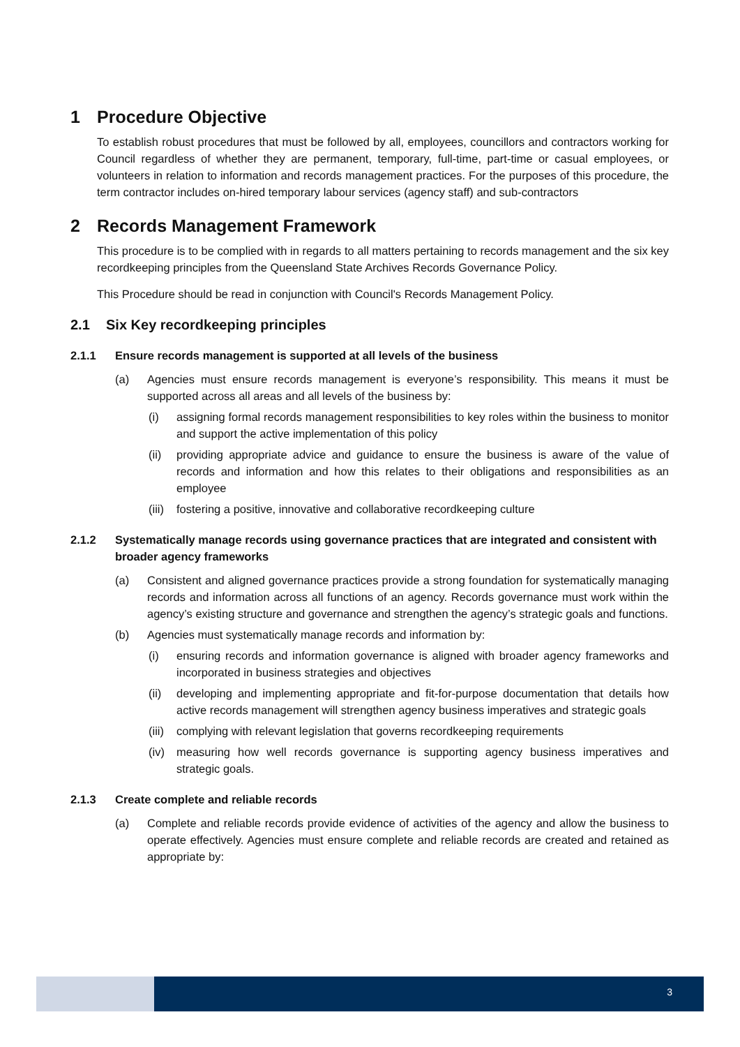1 Procedure Objective
To establish robust procedures that must be followed by all, employees, councillors and contractors working for Council regardless of whether they are permanent, temporary, full-time, part-time or casual employees, or volunteers in relation to information and records management practices. For the purposes of this procedure, the term contractor includes on-hired temporary labour services (agency staff) and sub-contractors
2 Records Management Framework
This procedure is to be complied with in regards to all matters pertaining to records management and the six key recordkeeping principles from the Queensland State Archives Records Governance Policy.
This Procedure should be read in conjunction with Council's Records Management Policy.
2.1 Six Key recordkeeping principles
2.1.1 Ensure records management is supported at all levels of the business
(a) Agencies must ensure records management is everyone’s responsibility. This means it must be supported across all areas and all levels of the business by:
(i) assigning formal records management responsibilities to key roles within the business to monitor and support the active implementation of this policy
(ii) providing appropriate advice and guidance to ensure the business is aware of the value of records and information and how this relates to their obligations and responsibilities as an employee
(iii)
fostering a positive, innovative and collaborative recordkeeping culture
2.1.2 Systematically manage records using governance practices that are integrated and consistent with broader agency frameworks
(a) Consistent and aligned governance practices provide a strong foundation for systematically managing records and information across all functions of an agency. Records governance must work within the agency’s existing structure and governance and strengthen the agency’s strategic goals and functions.
(b) Agencies must systematically manage records and information by:
(i) ensuring records and information governance is aligned with broader agency frameworks and incorporated in business strategies and objectives
(ii) developing and implementing appropriate and fit-for-purpose documentation that details how active records management will strengthen agency business imperatives and strategic goals
(iii)
complying with relevant legislation that governs recordkeeping requirements
(iv) measuring how well records governance is supporting agency business imperatives and strategic goals.
2.1.3 Create complete and reliable records
(a) Complete and reliable records provide evidence of activities of the agency and allow the business to operate effectively. Agencies must ensure complete and reliable records are created and retained as appropriate by:
3